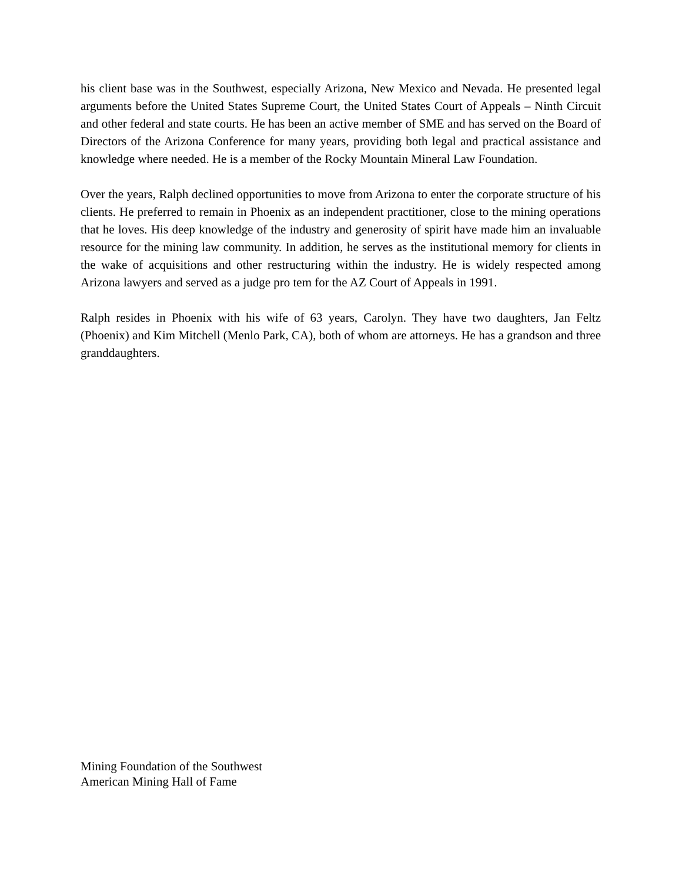his client base was in the Southwest, especially Arizona, New Mexico and Nevada. He presented legal arguments before the United States Supreme Court, the United States Court of Appeals – Ninth Circuit and other federal and state courts. He has been an active member of SME and has served on the Board of Directors of the Arizona Conference for many years, providing both legal and practical assistance and knowledge where needed. He is a member of the Rocky Mountain Mineral Law Foundation.
Over the years, Ralph declined opportunities to move from Arizona to enter the corporate structure of his clients. He preferred to remain in Phoenix as an independent practitioner, close to the mining operations that he loves. His deep knowledge of the industry and generosity of spirit have made him an invaluable resource for the mining law community. In addition, he serves as the institutional memory for clients in the wake of acquisitions and other restructuring within the industry. He is widely respected among Arizona lawyers and served as a judge pro tem for the AZ Court of Appeals in 1991.
Ralph resides in Phoenix with his wife of 63 years, Carolyn. They have two daughters, Jan Feltz (Phoenix) and Kim Mitchell (Menlo Park, CA), both of whom are attorneys. He has a grandson and three granddaughters.
Mining Foundation of the Southwest
American Mining Hall of Fame